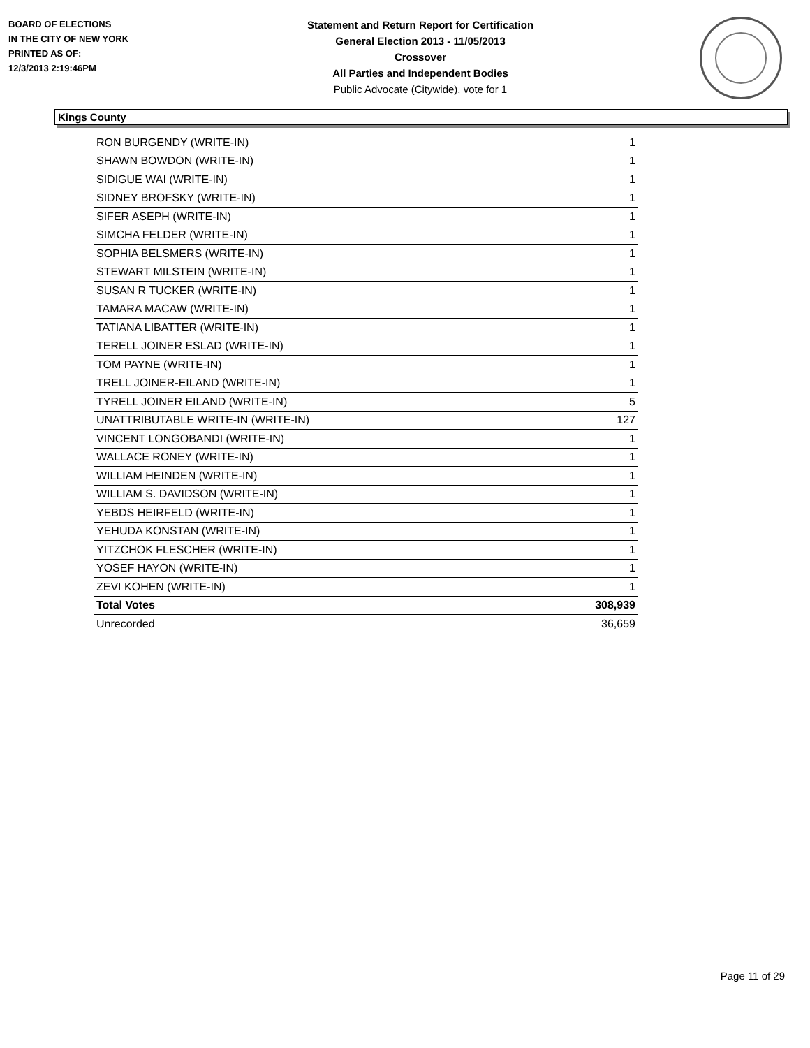BOARD OF ELECTIONS
IN THE CITY OF NEW YORK
PRINTED AS OF:
12/3/2013 2:19:46PM
Statement and Return Report for Certification
General Election 2013 - 11/05/2013
Crossover
All Parties and Independent Bodies
Public Advocate (Citywide), vote for 1
Kings County
| RON BURGENDY (WRITE-IN) | 1 |
| SHAWN BOWDON (WRITE-IN) | 1 |
| SIDIGUE WAI (WRITE-IN) | 1 |
| SIDNEY BROFSKY (WRITE-IN) | 1 |
| SIFER ASEPH (WRITE-IN) | 1 |
| SIMCHA FELDER (WRITE-IN) | 1 |
| SOPHIA BELSMERS (WRITE-IN) | 1 |
| STEWART MILSTEIN (WRITE-IN) | 1 |
| SUSAN R TUCKER (WRITE-IN) | 1 |
| TAMARA MACAW (WRITE-IN) | 1 |
| TATIANA LIBATTER (WRITE-IN) | 1 |
| TERELL JOINER ESLAD (WRITE-IN) | 1 |
| TOM PAYNE (WRITE-IN) | 1 |
| TRELL JOINER-EILAND (WRITE-IN) | 1 |
| TYRELL JOINER EILAND (WRITE-IN) | 5 |
| UNATTRIBUTABLE WRITE-IN (WRITE-IN) | 127 |
| VINCENT LONGOBANDI (WRITE-IN) | 1 |
| WALLACE RONEY (WRITE-IN) | 1 |
| WILLIAM HEINDEN (WRITE-IN) | 1 |
| WILLIAM S. DAVIDSON (WRITE-IN) | 1 |
| YEBDS HEIRFELD (WRITE-IN) | 1 |
| YEHUDA KONSTAN (WRITE-IN) | 1 |
| YITZCHOK FLESCHER (WRITE-IN) | 1 |
| YOSEF HAYON (WRITE-IN) | 1 |
| ZEVI KOHEN (WRITE-IN) | 1 |
| Total Votes | 308,939 |
| Unrecorded | 36,659 |
Page 11 of 29